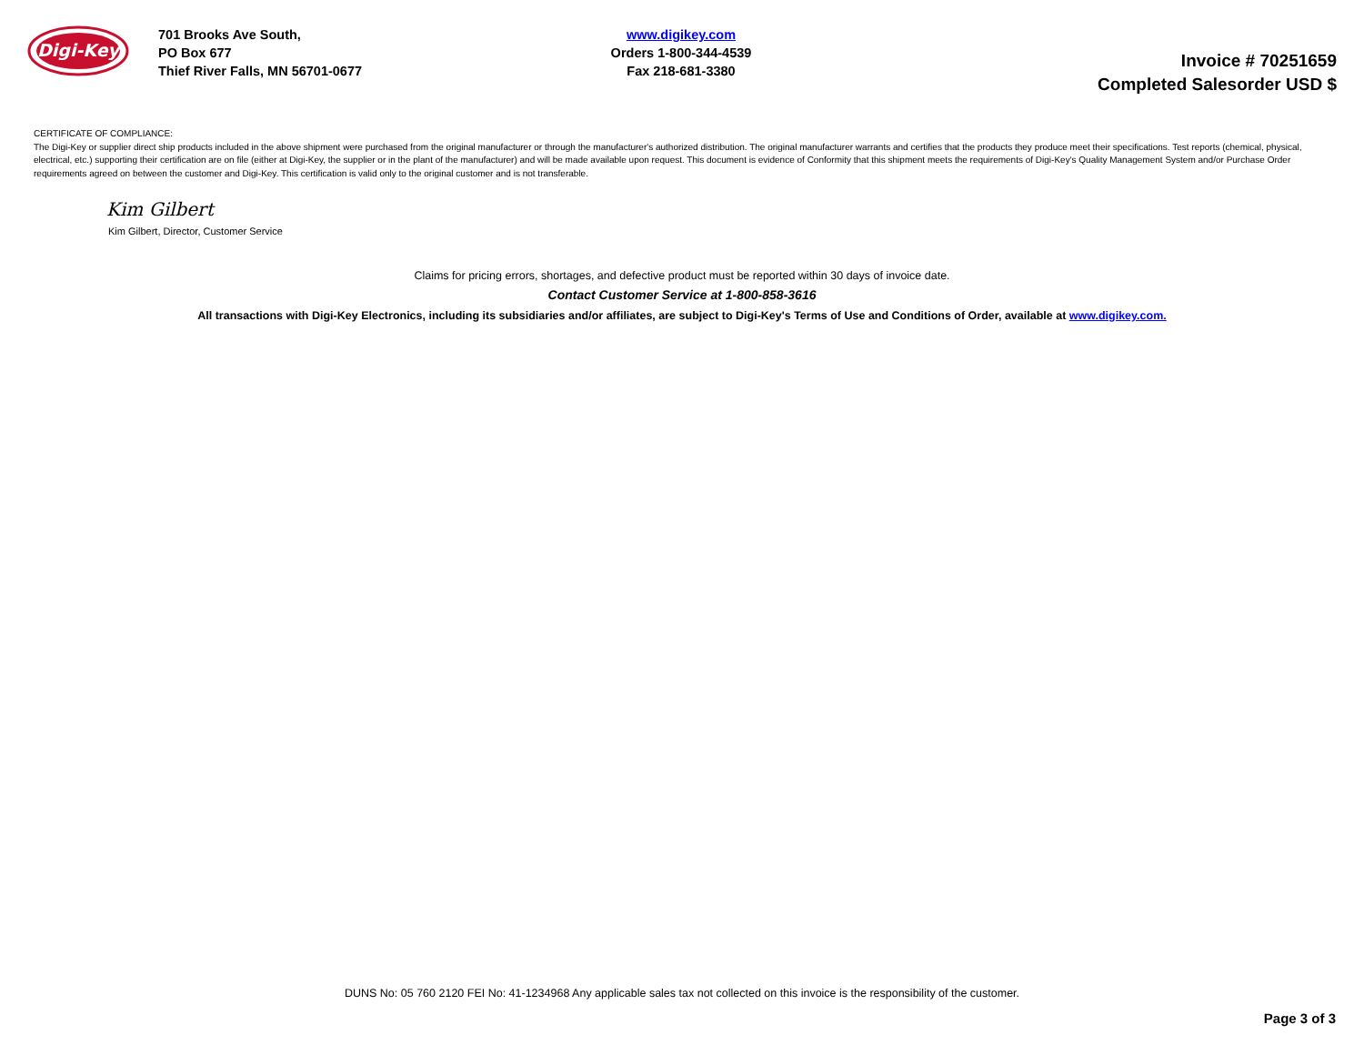Digi-Key
701 Brooks Ave South,
PO Box 677
Thief River Falls, MN 56701-0677
www.digikey.com
Orders 1-800-344-4539
Fax 218-681-3380
Invoice # 70251659
Completed Salesorder USD $
CERTIFICATE OF COMPLIANCE:
The Digi-Key or supplier direct ship products included in the above shipment were purchased from the original manufacturer or through the manufacturer's authorized distribution. The original manufacturer warrants and certifies that the products they produce meet their specifications. Test reports (chemical, physical, electrical, etc.) supporting their certification are on file (either at Digi-Key, the supplier or in the plant of the manufacturer) and will be made available upon request. This document is evidence of Conformity that this shipment meets the requirements of Digi-Key's Quality Management System and/or Purchase Order requirements agreed on between the customer and Digi-Key. This certification is valid only to the original customer and is not transferable.
Kim Gilbert
Kim Gilbert, Director, Customer Service
Claims for pricing errors, shortages, and defective product must be reported within 30 days of invoice date.
Contact Customer Service at 1-800-858-3616
All transactions with Digi-Key Electronics, including its subsidiaries and/or affiliates, are subject to Digi-Key's Terms of Use and Conditions of Order, available at www.digikey.com.
DUNS No: 05 760 2120 FEI No: 41-1234968 Any applicable sales tax not collected on this invoice is the responsibility of the customer.
Page 3 of 3